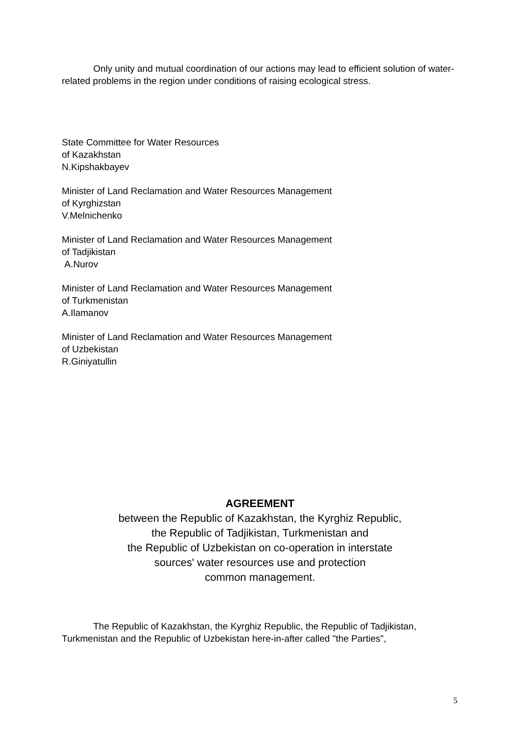Only unity and mutual coordination of our actions may lead to efficient solution of water-related problems in the region under conditions of raising ecological stress.
State Committee for Water Resources
of Kazakhstan
N.Kipshakbayev
Minister of Land Reclamation and Water Resources Management
of Kyrghizstan
V.Melnichenko
Minister of Land Reclamation and Water Resources Management
of Tadjikistan
A.Nurov
Minister of Land Reclamation and Water Resources Management
of Turkmenistan
A.Ilamanov
Minister of Land Reclamation and Water Resources Management
of Uzbekistan
R.Giniyatullin
AGREEMENT
between the Republic of Kazakhstan, the Kyrghiz Republic,
the Republic of Tadjikistan, Turkmenistan and
the Republic of Uzbekistan on co-operation in interstate
sources' water resources use and protection
common management.
The Republic of Kazakhstan, the Kyrghiz Republic, the Republic of Tadjikistan, Turkmenistan and the Republic of Uzbekistan here-in-after called "the Parties",
5